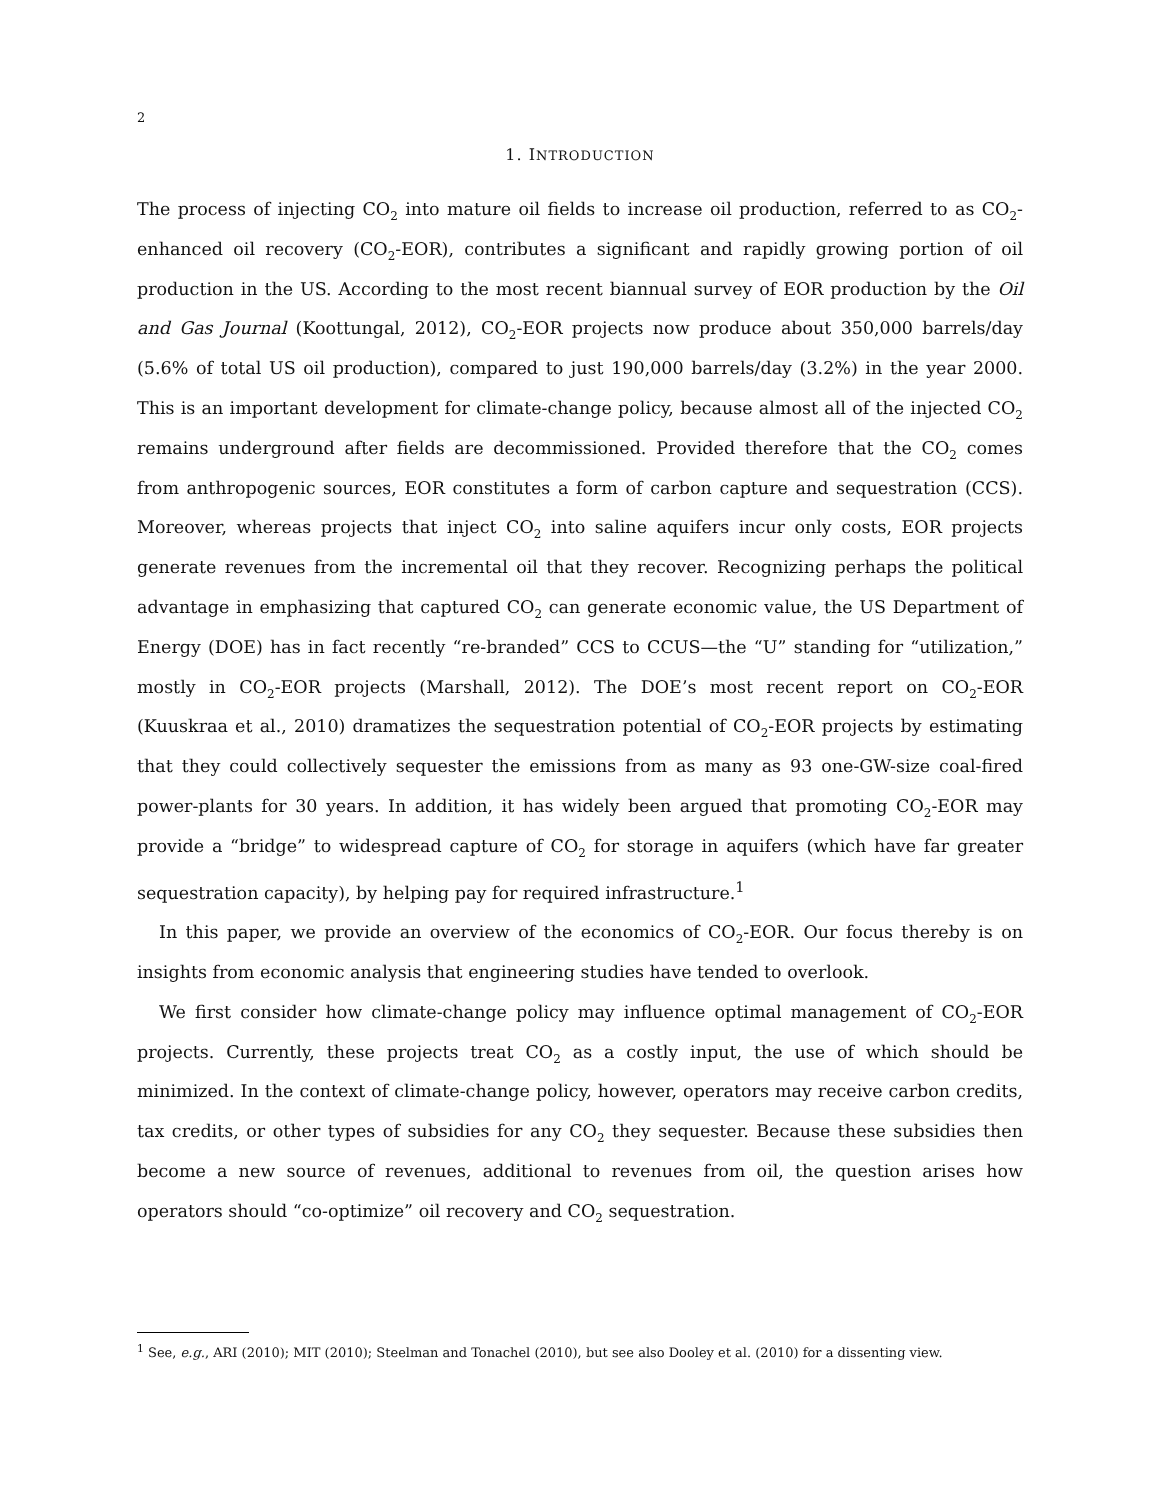2
1. INTRODUCTION
The process of injecting CO<sub>2</sub> into mature oil fields to increase oil production, referred to as CO<sub>2</sub>-enhanced oil recovery (CO<sub>2</sub>-EOR), contributes a significant and rapidly growing portion of oil production in the US. According to the most recent biannual survey of EOR production by the Oil and Gas Journal (Koottungal, 2012), CO<sub>2</sub>-EOR projects now produce about 350,000 barrels/day (5.6% of total US oil production), compared to just 190,000 barrels/day (3.2%) in the year 2000. This is an important development for climate-change policy, because almost all of the injected CO<sub>2</sub> remains underground after fields are decommissioned. Provided therefore that the CO<sub>2</sub> comes from anthropogenic sources, EOR constitutes a form of carbon capture and sequestration (CCS). Moreover, whereas projects that inject CO<sub>2</sub> into saline aquifers incur only costs, EOR projects generate revenues from the incremental oil that they recover. Recognizing perhaps the political advantage in emphasizing that captured CO<sub>2</sub> can generate economic value, the US Department of Energy (DOE) has in fact recently “re-branded” CCS to CCUS—the “U” standing for “utilization,” mostly in CO<sub>2</sub>-EOR projects (Marshall, 2012). The DOE’s most recent report on CO<sub>2</sub>-EOR (Kuuskraa et al., 2010) dramatizes the sequestration potential of CO<sub>2</sub>-EOR projects by estimating that they could collectively sequester the emissions from as many as 93 one-GW-size coal-fired power-plants for 30 years. In addition, it has widely been argued that promoting CO<sub>2</sub>-EOR may provide a “bridge” to widespread capture of CO<sub>2</sub> for storage in aquifers (which have far greater sequestration capacity), by helping pay for required infrastructure.<sup>1</sup>
In this paper, we provide an overview of the economics of CO<sub>2</sub>-EOR. Our focus thereby is on insights from economic analysis that engineering studies have tended to overlook.
We first consider how climate-change policy may influence optimal management of CO<sub>2</sub>-EOR projects. Currently, these projects treat CO<sub>2</sub> as a costly input, the use of which should be minimized. In the context of climate-change policy, however, operators may receive carbon credits, tax credits, or other types of subsidies for any CO<sub>2</sub> they sequester. Because these subsidies then become a new source of revenues, additional to revenues from oil, the question arises how operators should “co-optimize” oil recovery and CO<sub>2</sub> sequestration.
<sup>1</sup> See, e.g., ARI (2010); MIT (2010); Steelman and Tonachel (2010), but see also Dooley et al. (2010) for a dissenting view.